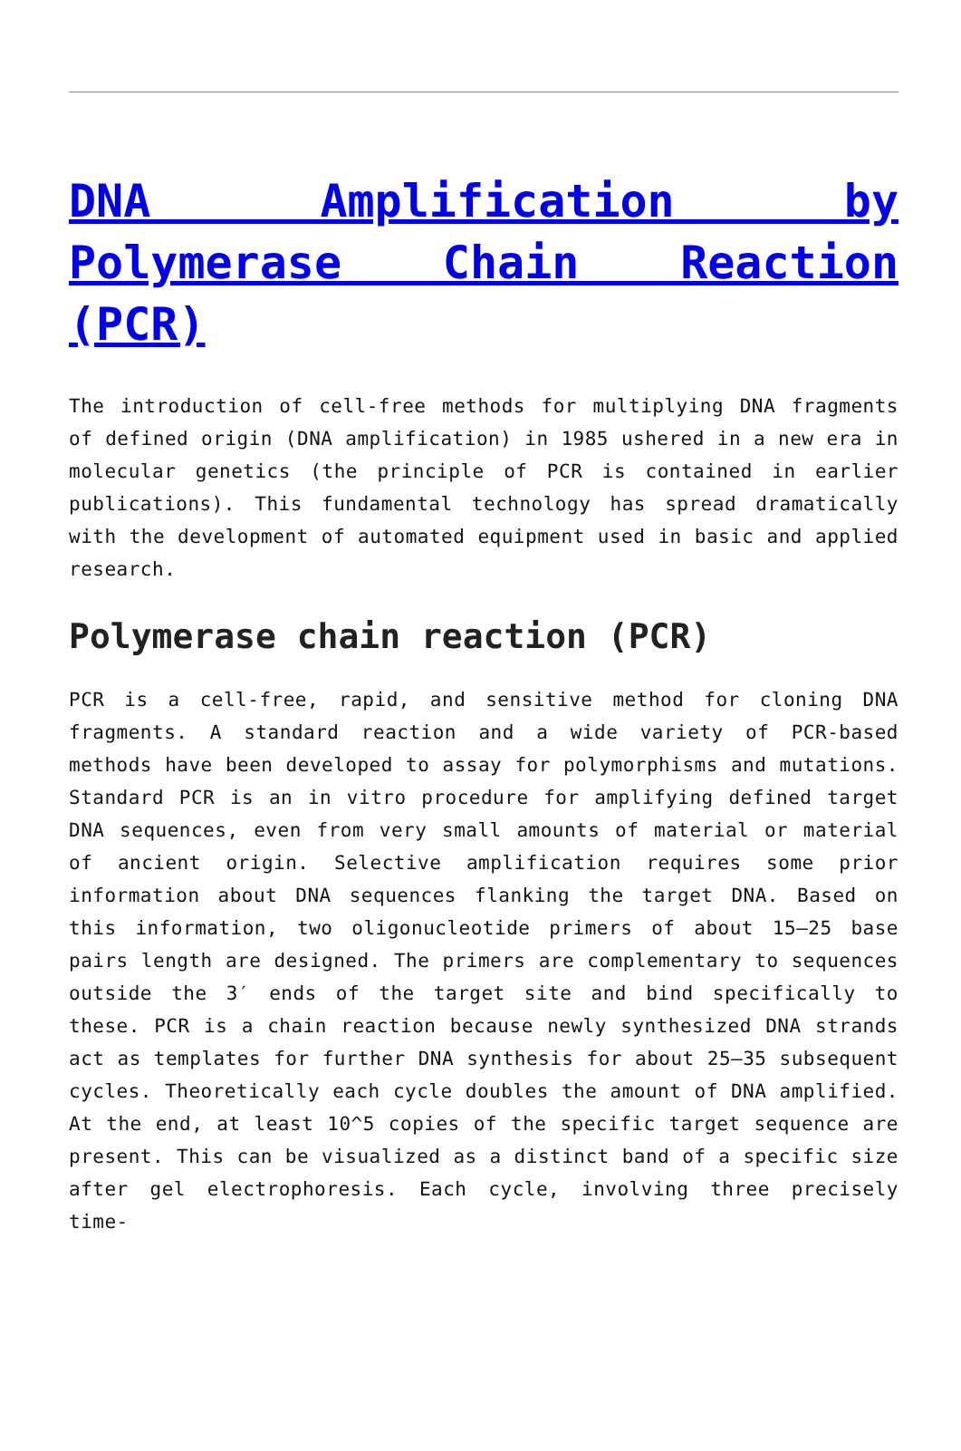DNA Amplification by Polymerase Chain Reaction (PCR)
The introduction of cell-free methods for multiplying DNA fragments of defined origin (DNA amplification) in 1985 ushered in a new era in molecular genetics (the principle of PCR is contained in earlier publications). This fundamental technology has spread dramatically with the development of automated equipment used in basic and applied research.
Polymerase chain reaction (PCR)
PCR is a cell-free, rapid, and sensitive method for cloning DNA fragments. A standard reaction and a wide variety of PCR-based methods have been developed to assay for polymorphisms and mutations. Standard PCR is an in vitro procedure for amplifying defined target DNA sequences, even from very small amounts of material or material of ancient origin. Selective amplification requires some prior information about DNA sequences flanking the target DNA. Based on this information, two oligonucleotide primers of about 15–25 base pairs length are designed. The primers are complementary to sequences outside the 3′ ends of the target site and bind specifically to these. PCR is a chain reaction because newly synthesized DNA strands act as templates for further DNA synthesis for about 25–35 subsequent cycles. Theoretically each cycle doubles the amount of DNA amplified. At the end, at least 10^5 copies of the specific target sequence are present. This can be visualized as a distinct band of a specific size after gel electrophoresis. Each cycle, involving three precisely time-